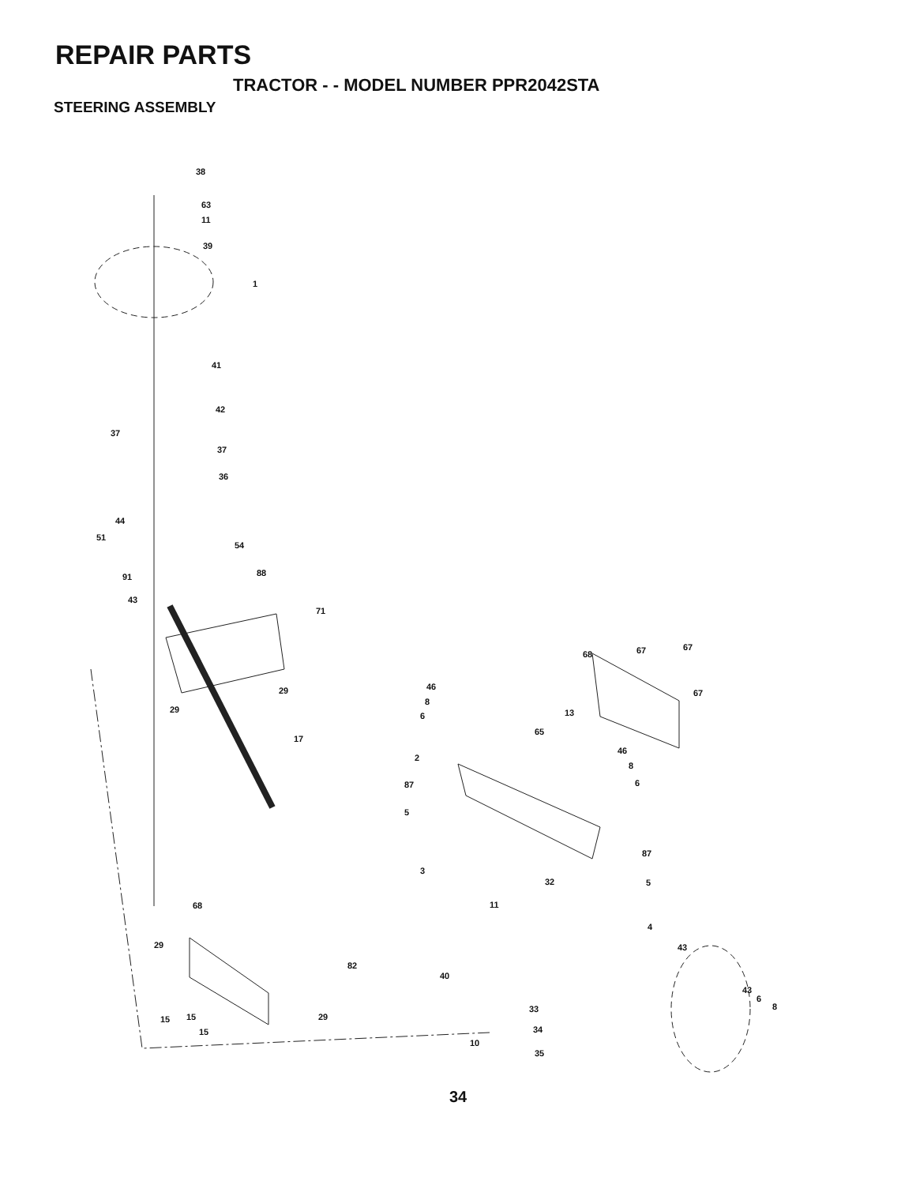REPAIR PARTS
TRACTOR - - MODEL NUMBER PPR2042STA
STEERING ASSEMBLY
38
63
11
39
1
41
42
37
37
36
44
51
54
91 88
43
71
68 67 67
67 29
29
46
8
6 13
65
17
46
8
6
2
87
5
87
5
3
32
11 68
4
43 29
82
40
43
6
8 33
15 15 29
34 15
10
35
34